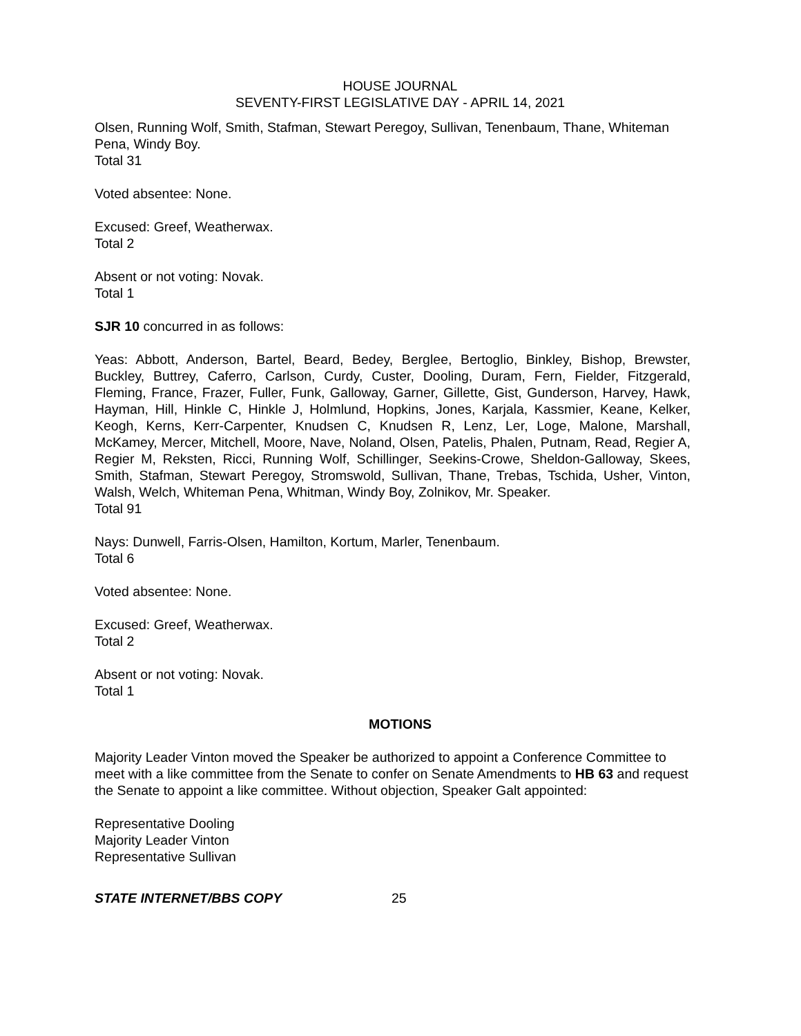HOUSE JOURNAL
SEVENTY-FIRST LEGISLATIVE DAY - APRIL 14, 2021
Olsen, Running Wolf, Smith, Stafman, Stewart Peregoy, Sullivan, Tenenbaum, Thane, Whiteman Pena, Windy Boy.
Total 31
Voted absentee: None.
Excused: Greef, Weatherwax.
Total 2
Absent or not voting: Novak.
Total 1
SJR 10 concurred in as follows:
Yeas: Abbott, Anderson, Bartel, Beard, Bedey, Berglee, Bertoglio, Binkley, Bishop, Brewster, Buckley, Buttrey, Caferro, Carlson, Curdy, Custer, Dooling, Duram, Fern, Fielder, Fitzgerald, Fleming, France, Frazer, Fuller, Funk, Galloway, Garner, Gillette, Gist, Gunderson, Harvey, Hawk, Hayman, Hill, Hinkle C, Hinkle J, Holmlund, Hopkins, Jones, Karjala, Kassmier, Keane, Kelker, Keogh, Kerns, Kerr-Carpenter, Knudsen C, Knudsen R, Lenz, Ler, Loge, Malone, Marshall, McKamey, Mercer, Mitchell, Moore, Nave, Noland, Olsen, Patelis, Phalen, Putnam, Read, Regier A, Regier M, Reksten, Ricci, Running Wolf, Schillinger, Seekins-Crowe, Sheldon-Galloway, Skees, Smith, Stafman, Stewart Peregoy, Stromswold, Sullivan, Thane, Trebas, Tschida, Usher, Vinton, Walsh, Welch, Whiteman Pena, Whitman, Windy Boy, Zolnikov, Mr. Speaker.
Total 91
Nays: Dunwell, Farris-Olsen, Hamilton, Kortum, Marler, Tenenbaum.
Total 6
Voted absentee: None.
Excused: Greef, Weatherwax.
Total 2
Absent or not voting: Novak.
Total 1
MOTIONS
Majority Leader Vinton moved the Speaker be authorized to appoint a Conference Committee to meet with a like committee from the Senate to confer on Senate Amendments to HB 63 and request the Senate to appoint a like committee. Without objection, Speaker Galt appointed:
Representative Dooling
Majority Leader Vinton
Representative Sullivan
STATE INTERNET/BBS COPY 25